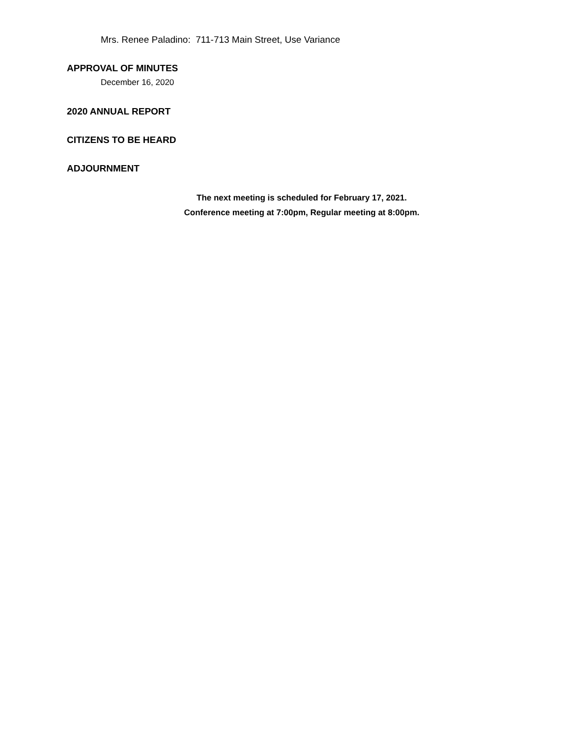Mrs. Renee Paladino: 711-713 Main Street, Use Variance
APPROVAL OF MINUTES
December 16, 2020
2020 ANNUAL REPORT
CITIZENS TO BE HEARD
ADJOURNMENT
The next meeting is scheduled for February 17, 2021.
Conference meeting at 7:00pm, Regular meeting at 8:00pm.